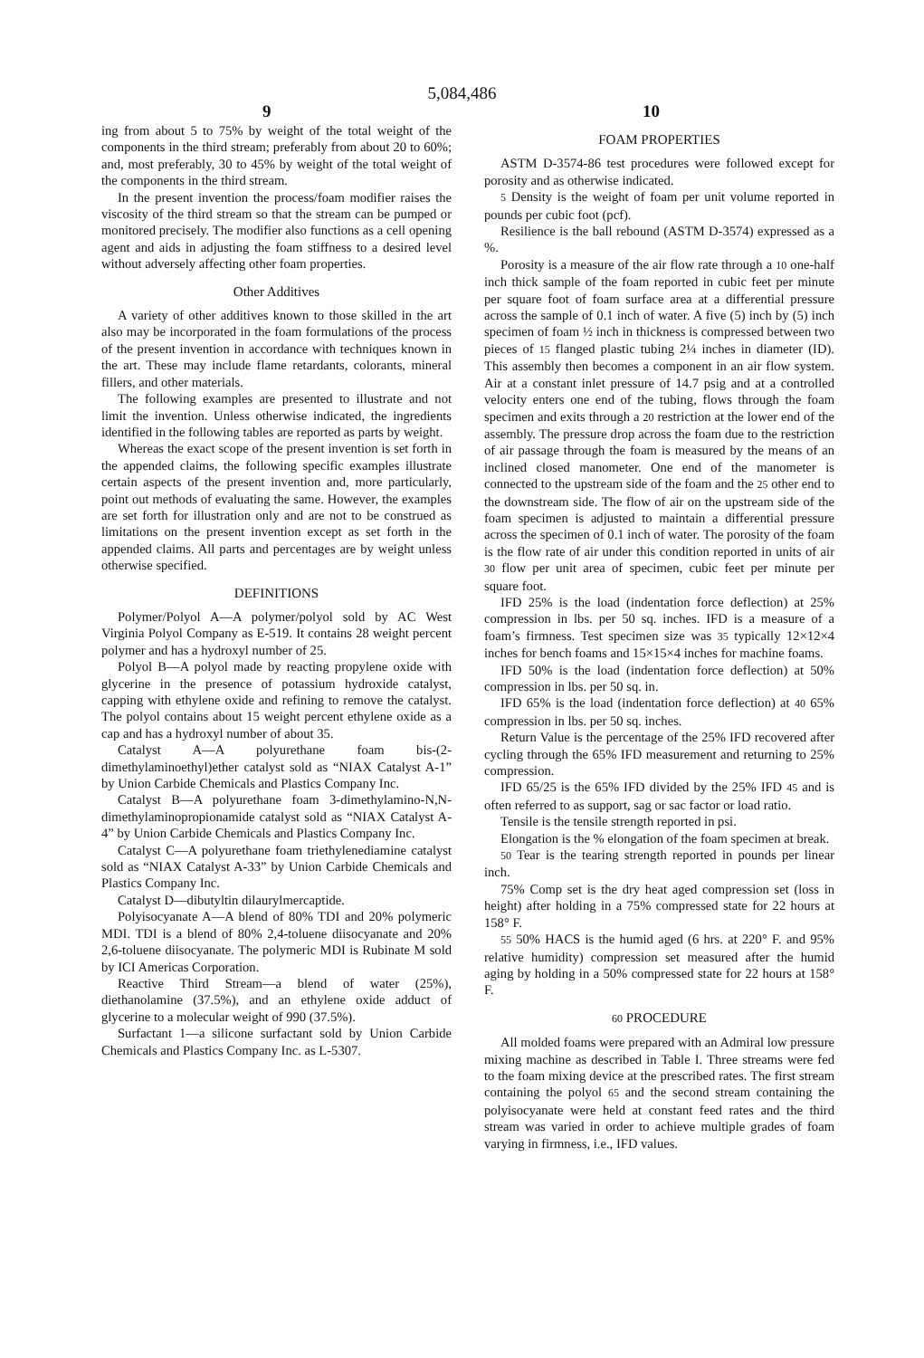5,084,486
9 10
ing from about 5 to 75% by weight of the total weight of the components in the third stream; preferably from about 20 to 60%; and, most preferably, 30 to 45% by weight of the total weight of the components in the third stream.
In the present invention the process/foam modifier raises the viscosity of the third stream so that the stream can be pumped or monitored precisely. The modifier also functions as a cell opening agent and aids in adjusting the foam stiffness to a desired level without adversely affecting other foam properties.
Other Additives
A variety of other additives known to those skilled in the art also may be incorporated in the foam formulations of the process of the present invention in accordance with techniques known in the art. These may include flame retardants, colorants, mineral fillers, and other materials.
The following examples are presented to illustrate and not limit the invention. Unless otherwise indicated, the ingredients identified in the following tables are reported as parts by weight.
Whereas the exact scope of the present invention is set forth in the appended claims, the following specific examples illustrate certain aspects of the present invention and, more particularly, point out methods of evaluating the same. However, the examples are set forth for illustration only and are not to be construed as limitations on the present invention except as set forth in the appended claims. All parts and percentages are by weight unless otherwise specified.
DEFINITIONS
Polymer/Polyol A—A polymer/polyol sold by AC West Virginia Polyol Company as E-519. It contains 28 weight percent polymer and has a hydroxyl number of 25.
Polyol B—A polyol made by reacting propylene oxide with glycerine in the presence of potassium hydroxide catalyst, capping with ethylene oxide and refining to remove the catalyst. The polyol contains about 15 weight percent ethylene oxide as a cap and has a hydroxyl number of about 35.
Catalyst A—A polyurethane foam bis-(2-dimethylaminoethyl)ether catalyst sold as “NIAX Catalyst A-1” by Union Carbide Chemicals and Plastics Company Inc.
Catalyst B—A polyurethane foam 3-dimethylamino-N,N-dimethylaminopropionamide catalyst sold as “NIAX Catalyst A-4” by Union Carbide Chemicals and Plastics Company Inc.
Catalyst C—A polyurethane foam triethylenediamine catalyst sold as “NIAX Catalyst A-33” by Union Carbide Chemicals and Plastics Company Inc.
Catalyst D—dibutyltin dilaurylmercaptide.
Polyisocyanate A—A blend of 80% TDI and 20% polymeric MDI. TDI is a blend of 80% 2,4-toluene diisocyanate and 20% 2,6-toluene diisocyanate. The polymeric MDI is Rubinate M sold by ICI Americas Corporation.
Reactive Third Stream—a blend of water (25%), diethanolamine (37.5%), and an ethylene oxide adduct of glycerine to a molecular weight of 990 (37.5%).
Surfactant 1—a silicone surfactant sold by Union Carbide Chemicals and Plastics Company Inc. as L-5307.
FOAM PROPERTIES
ASTM D-3574-86 test procedures were followed except for porosity and as otherwise indicated.
5 Density is the weight of foam per unit volume reported in pounds per cubic foot (pcf).
Resilience is the ball rebound (ASTM D-3574) expressed as a %.
Porosity is a measure of the air flow rate through a 10 one-half inch thick sample of the foam reported in cubic feet per minute per square foot of foam surface area at a differential pressure across the sample of 0.1 inch of water. A five (5) inch by (5) inch specimen of foam ½ inch in thickness is compressed between two pieces of 15 flanged plastic tubing 2¼ inches in diameter (ID). This assembly then becomes a component in an air flow system. Air at a constant inlet pressure of 14.7 psig and at a controlled velocity enters one end of the tubing, flows through the foam specimen and exits through a 20 restriction at the lower end of the assembly. The pressure drop across the foam due to the restriction of air passage through the foam is measured by the means of an inclined closed manometer. One end of the manometer is connected to the upstream side of the foam and the 25 other end to the downstream side. The flow of air on the upstream side of the foam specimen is adjusted to maintain a differential pressure across the specimen of 0.1 inch of water. The porosity of the foam is the flow rate of air under this condition reported in units of air 30 flow per unit area of specimen, cubic feet per minute per square foot.
IFD 25% is the load (indentation force deflection) at 25% compression in lbs. per 50 sq. inches. IFD is a measure of a foam’s firmness. Test specimen size was 35 typically 12×12×4 inches for bench foams and 15×15×4 inches for machine foams.
IFD 50% is the load (indentation force deflection) at 50% compression in lbs. per 50 sq. in.
IFD 65% is the load (indentation force deflection) at 40 65% compression in lbs. per 50 sq. inches.
Return Value is the percentage of the 25% IFD recovered after cycling through the 65% IFD measurement and returning to 25% compression.
IFD 65/25 is the 65% IFD divided by the 25% IFD 45 and is often referred to as support, sag or sac factor or load ratio.
Tensile is the tensile strength reported in psi.
Elongation is the % elongation of the foam specimen at break.
50 Tear is the tearing strength reported in pounds per linear inch.
75% Comp set is the dry heat aged compression set (loss in height) after holding in a 75% compressed state for 22 hours at 158° F.
55 50% HACS is the humid aged (6 hrs. at 220° F. and 95% relative humidity) compression set measured after the humid aging by holding in a 50% compressed state for 22 hours at 158° F.
60 PROCEDURE
All molded foams were prepared with an Admiral low pressure mixing machine as described in Table I. Three streams were fed to the foam mixing device at the prescribed rates. The first stream containing the polyol 65 and the second stream containing the polyisocyanate were held at constant feed rates and the third stream was varied in order to achieve multiple grades of foam varying in firmness, i.e., IFD values.